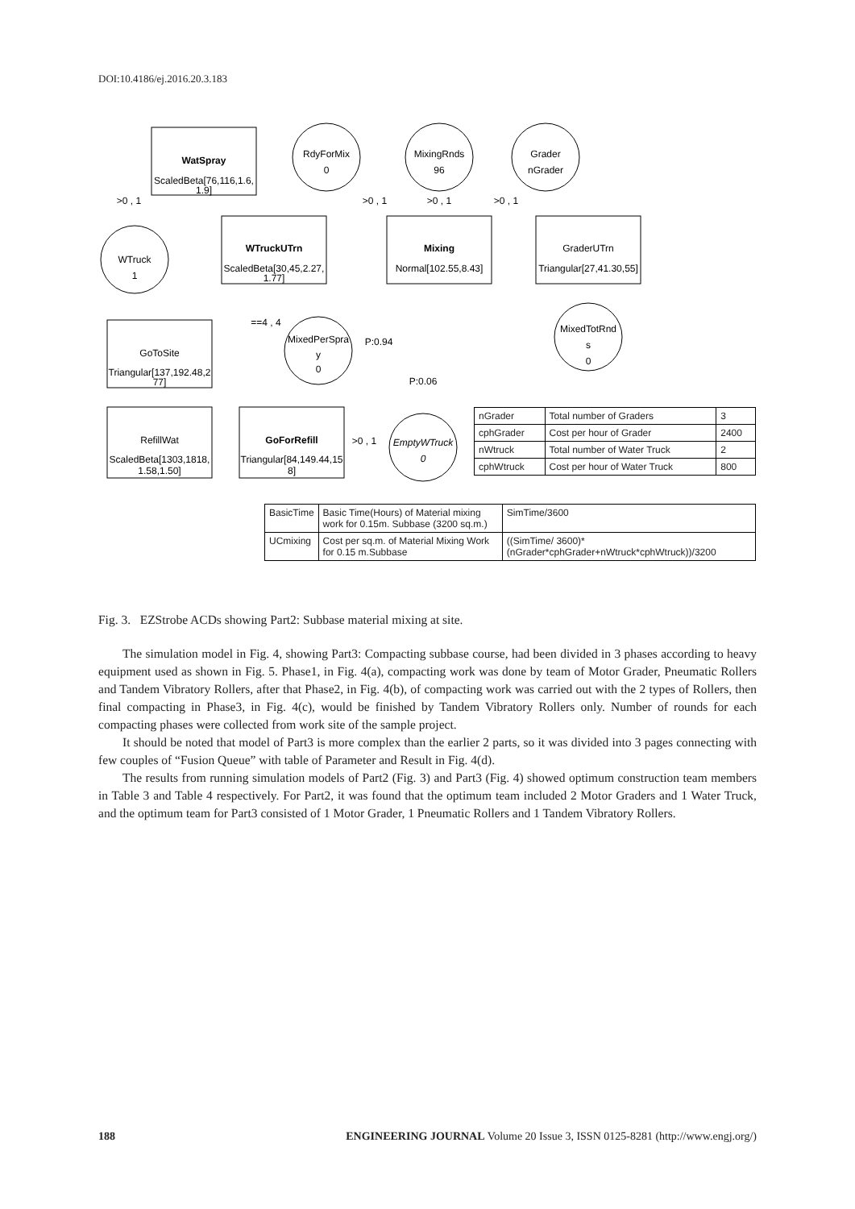DOI:10.4186/ej.2016.20.3.183
WatSpray
ScaledBeta[76,116,1.6,
1.9]
RdyForMix
0
MixingRnds
96
Grader
nGrader
WTruckUTrn
ScaledBeta[30,45,2.27,
1.77]
Mixing
Normal[102.55,8.43]
GraderUTrn
Triangular[27,41.30,55]
WTruck
1
MixedPerSpra
y
0
MixedTotRnd
s
0
GoToSite
Triangular[137,192.48,2
77]
RefillWat
ScaledBeta[1303,1818,
1.58,1.50]
GoForRefill
Triangular[84,149.44,15
8]
EmptyWTruck
0
>0 , 1
>0 , 1
>0 , 1
>0 , 1
P:0.94
P:0.06
==4 , 4
>0 , 1
| nGrader | Total number of Graders | 3 |
| cphGrader | Cost per hour of Grader | 2400 |
| nWtruck | Total number of Water Truck | 2 |
| cphWtruck | Cost per hour of Water Truck | 800 |
| BasicTime | Basic Time(Hours) of Material mixing work for 0.15m. Subbase (3200 sq.m.) | SimTime/3600 |
| UCmixing | Cost per sq.m. of Material Mixing Work for 0.15 m.Subbase | ((SimTime/ 3600)*(nGrader*cphGrader+nWtruck*cphWtruck))/3200 |
Fig. 3. EZStrobe ACDs showing Part2: Subbase material mixing at site.
The simulation model in Fig. 4, showing Part3: Compacting subbase course, had been divided in 3 phases according to heavy equipment used as shown in Fig. 5. Phase1, in Fig. 4(a), compacting work was done by team of Motor Grader, Pneumatic Rollers and Tandem Vibratory Rollers, after that Phase2, in Fig. 4(b), of compacting work was carried out with the 2 types of Rollers, then final compacting in Phase3, in Fig. 4(c), would be finished by Tandem Vibratory Rollers only. Number of rounds for each compacting phases were collected from work site of the sample project.
It should be noted that model of Part3 is more complex than the earlier 2 parts, so it was divided into 3 pages connecting with few couples of “Fusion Queue” with table of Parameter and Result in Fig. 4(d).
The results from running simulation models of Part2 (Fig. 3) and Part3 (Fig. 4) showed optimum construction team members in Table 3 and Table 4 respectively. For Part2, it was found that the optimum team included 2 Motor Graders and 1 Water Truck, and the optimum team for Part3 consisted of 1 Motor Grader, 1 Pneumatic Rollers and 1 Tandem Vibratory Rollers.
188 ENGINEERING JOURNAL Volume 20 Issue 3, ISSN 0125-8281 (http://www.engj.org/)